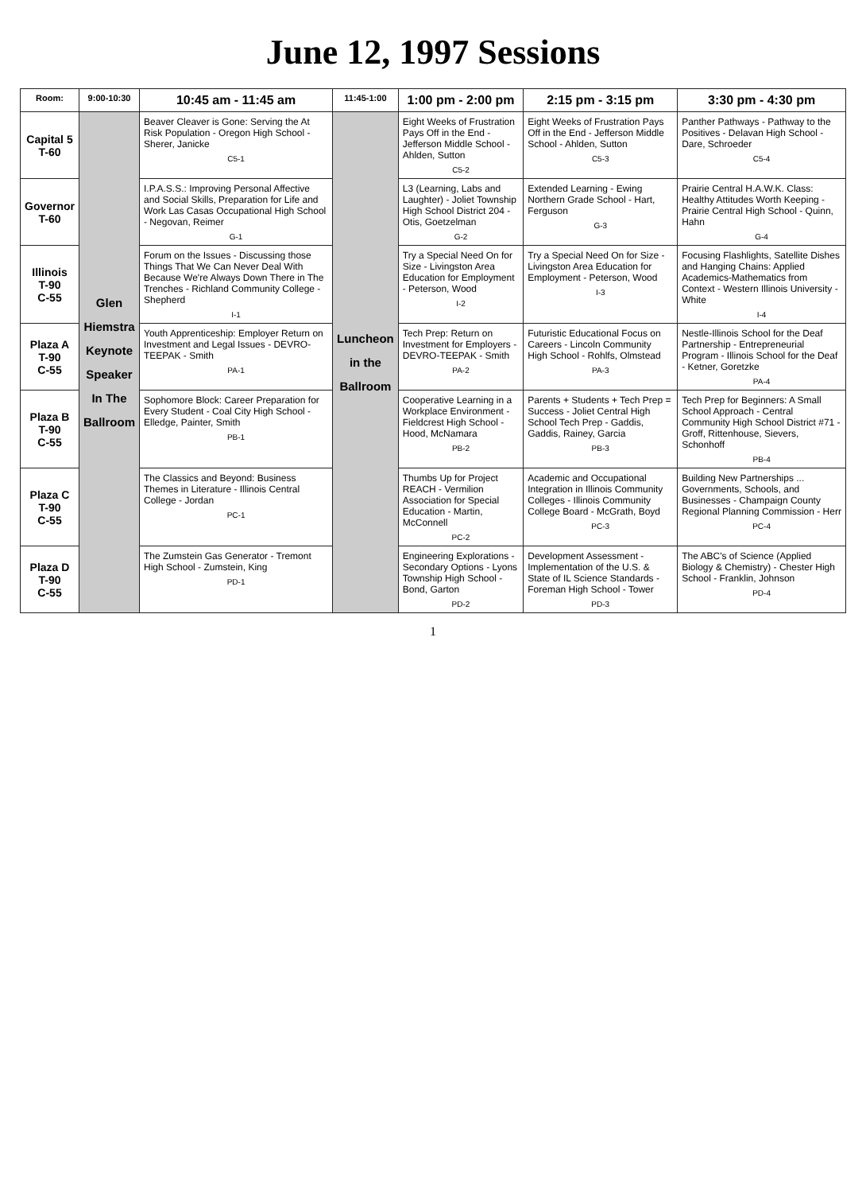June 12, 1997 Sessions
| Room: | 9:00-10:30 | 10:45 am - 11:45 am | 11:45-1:00 | 1:00 pm - 2:00 pm | 2:15 pm - 3:15 pm | 3:30 pm - 4:30 pm |
| --- | --- | --- | --- | --- | --- | --- |
| Capital 5 T-60 | Glen Hiemstra Keynote Speaker In The Ballroom | Beaver Cleaver is Gone: Serving the At Risk Population - Oregon High School - Sherer, Janicke C5-1 | Luncheon in the Ballroom | Eight Weeks of Frustration Pays Off in the End - Jefferson Middle School - Ahlden, Sutton C5-2 | Eight Weeks of Frustration Pays Off in the End - Jefferson Middle School - Ahlden, Sutton C5-3 | Panther Pathways - Pathway to the Positives - Delavan High School - Dare, Schroeder C5-4 |
| Governor T-60 | | I.P.A.S.S.: Improving Personal Affective and Social Skills, Preparation for Life and Work Las Casas Occupational High School - Negovan, Reimer G-1 | | L3 (Learning, Labs and Laughter) - Joliet Township High School District 204 - Otis, Goetzelman G-2 | Extended Learning - Ewing Northern Grade School - Hart, Ferguson G-3 | Prairie Central H.A.W.K. Class: Healthy Attitudes Worth Keeping - Prairie Central High School - Quinn, Hahn G-4 |
| Illinois T-90 C-55 | | Forum on the Issues - Discussing those Things That We Can Never Deal With Because We're Always Down There in The Trenches - Richland Community College - Shepherd I-1 | | Try a Special Need On for Size - Livingston Area Education for Employment - Peterson, Wood I-2 | Try a Special Need On for Size - Livingston Area Education for Employment - Peterson, Wood I-3 | Focusing Flashlights, Satellite Dishes and Hanging Chains: Applied Academics-Mathematics from Context - Western Illinois University - White I-4 |
| Plaza A T-90 C-55 | | Youth Apprenticeship: Employer Return on Investment and Legal Issues - DEVRO-TEEPAK - Smith PA-1 | | Tech Prep: Return on Investment for Employers - DEVRO-TEEPAK - Smith PA-2 | Futuristic Educational Focus on Careers - Lincoln Community High School - Rohlfs, Olmstead PA-3 | Nestle-Illinois School for the Deaf Partnership - Entrepreneurial Program - Illinois School for the Deaf - Ketner, Goretzke PA-4 |
| Plaza B T-90 C-55 | | Sophomore Block: Career Preparation for Every Student - Coal City High School - Elledge, Painter, Smith PB-1 | | Cooperative Learning in a Workplace Environment - Fieldcrest High School - Hood, McNamara PB-2 | Parents + Students + Tech Prep = Success - Joliet Central High School Tech Prep - Gaddis, Gaddis, Rainey, Garcia PB-3 | Tech Prep for Beginners: A Small School Approach - Central Community High School District #71 - Groff, Rittenhouse, Sievers, Schonhoff PB-4 |
| Plaza C T-90 C-55 | | The Classics and Beyond: Business Themes in Literature - Illinois Central College - Jordan PC-1 | | Thumbs Up for Project REACH - Vermilion Association for Special Education - Martin, McConnell PC-2 | Academic and Occupational Integration in Illinois Community Colleges - Illinois Community College Board - McGrath, Boyd PC-3 | Building New Partnerships ... Governments, Schools, and Businesses - Champaign County Regional Planning Commission - Herr PC-4 |
| Plaza D T-90 C-55 | | The Zumstein Gas Generator - Tremont High School - Zumstein, King PD-1 | | Engineering Explorations - Secondary Options - Lyons Township High School - Bond, Garton PD-2 | Development Assessment - Implementation of the U.S. & State of IL Science Standards - Foreman High School - Tower PD-3 | The ABC's of Science (Applied Biology & Chemistry) - Chester High School - Franklin, Johnson PD-4 |
1